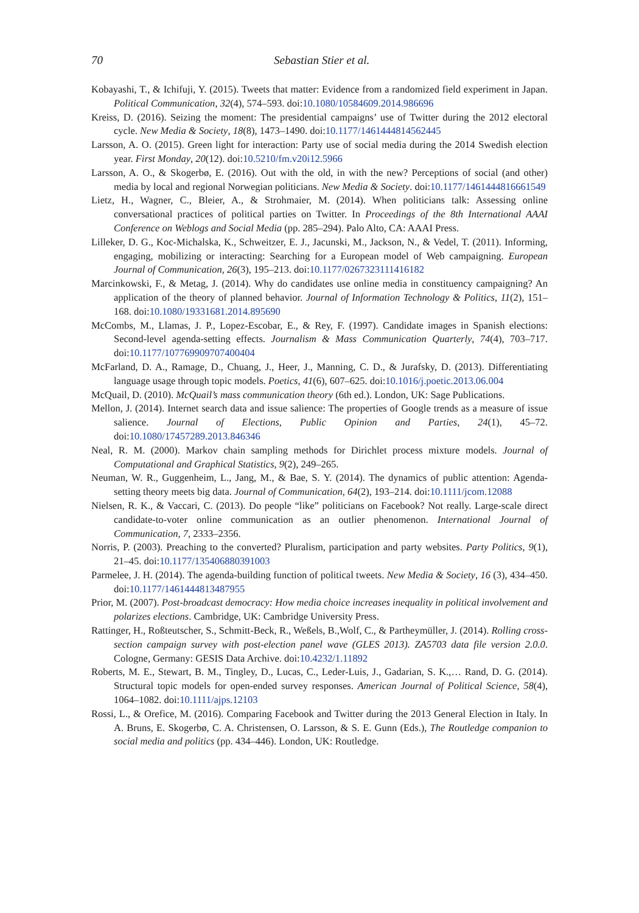70 Sebastian Stier et al.
Kobayashi, T., & Ichifuji, Y. (2015). Tweets that matter: Evidence from a randomized field experiment in Japan. Political Communication, 32(4), 574–593. doi:10.1080/10584609.2014.986696
Kreiss, D. (2016). Seizing the moment: The presidential campaigns’ use of Twitter during the 2012 electoral cycle. New Media & Society, 18(8), 1473–1490. doi:10.1177/1461444814562445
Larsson, A. O. (2015). Green light for interaction: Party use of social media during the 2014 Swedish election year. First Monday, 20(12). doi:10.5210/fm.v20i12.5966
Larsson, A. O., & Skogerbø, E. (2016). Out with the old, in with the new? Perceptions of social (and other) media by local and regional Norwegian politicians. New Media & Society. doi:10.1177/1461444816661549
Lietz, H., Wagner, C., Bleier, A., & Strohmaier, M. (2014). When politicians talk: Assessing online conversational practices of political parties on Twitter. In Proceedings of the 8th International AAAI Conference on Weblogs and Social Media (pp. 285–294). Palo Alto, CA: AAAI Press.
Lilleker, D. G., Koc-Michalska, K., Schweitzer, E. J., Jacunski, M., Jackson, N., & Vedel, T. (2011). Informing, engaging, mobilizing or interacting: Searching for a European model of Web campaigning. European Journal of Communication, 26(3), 195–213. doi:10.1177/0267323111416182
Marcinkowski, F., & Metag, J. (2014). Why do candidates use online media in constituency campaigning? An application of the theory of planned behavior. Journal of Information Technology & Politics, 11(2), 151–168. doi:10.1080/19331681.2014.895690
McCombs, M., Llamas, J. P., Lopez-Escobar, E., & Rey, F. (1997). Candidate images in Spanish elections: Second-level agenda-setting effects. Journalism & Mass Communication Quarterly, 74(4), 703–717. doi:10.1177/107769909707400404
McFarland, D. A., Ramage, D., Chuang, J., Heer, J., Manning, C. D., & Jurafsky, D. (2013). Differentiating language usage through topic models. Poetics, 41(6), 607–625. doi:10.1016/j.poetic.2013.06.004
McQuail, D. (2010). McQuail’s mass communication theory (6th ed.). London, UK: Sage Publications.
Mellon, J. (2014). Internet search data and issue salience: The properties of Google trends as a measure of issue salience. Journal of Elections, Public Opinion and Parties, 24(1), 45–72. doi:10.1080/17457289.2013.846346
Neal, R. M. (2000). Markov chain sampling methods for Dirichlet process mixture models. Journal of Computational and Graphical Statistics, 9(2), 249–265.
Neuman, W. R., Guggenheim, L., Jang, M., & Bae, S. Y. (2014). The dynamics of public attention: Agenda-setting theory meets big data. Journal of Communication, 64(2), 193–214. doi:10.1111/jcom.12088
Nielsen, R. K., & Vaccari, C. (2013). Do people “like” politicians on Facebook? Not really. Large-scale direct candidate-to-voter online communication as an outlier phenomenon. International Journal of Communication, 7, 2333–2356.
Norris, P. (2003). Preaching to the converted? Pluralism, participation and party websites. Party Politics, 9(1), 21–45. doi:10.1177/135406880391003
Parmelee, J. H. (2014). The agenda-building function of political tweets. New Media & Society, 16 (3), 434–450. doi:10.1177/1461444813487955
Prior, M. (2007). Post-broadcast democracy: How media choice increases inequality in political involvement and polarizes elections. Cambridge, UK: Cambridge University Press.
Rattinger, H., Roßteutscher, S., Schmitt-Beck, R., Weßels, B.,Wolf, C., & Partheymüller, J. (2014). Rolling cross-section campaign survey with post-election panel wave (GLES 2013). ZA5703 data file version 2.0.0. Cologne, Germany: GESIS Data Archive. doi:10.4232/1.11892
Roberts, M. E., Stewart, B. M., Tingley, D., Lucas, C., Leder-Luis, J., Gadarian, S. K.,… Rand, D. G. (2014). Structural topic models for open-ended survey responses. American Journal of Political Science, 58(4), 1064–1082. doi:10.1111/ajps.12103
Rossi, L., & Orefice, M. (2016). Comparing Facebook and Twitter during the 2013 General Election in Italy. In A. Bruns, E. Skogerbø, C. A. Christensen, O. Larsson, & S. E. Gunn (Eds.), The Routledge companion to social media and politics (pp. 434–446). London, UK: Routledge.